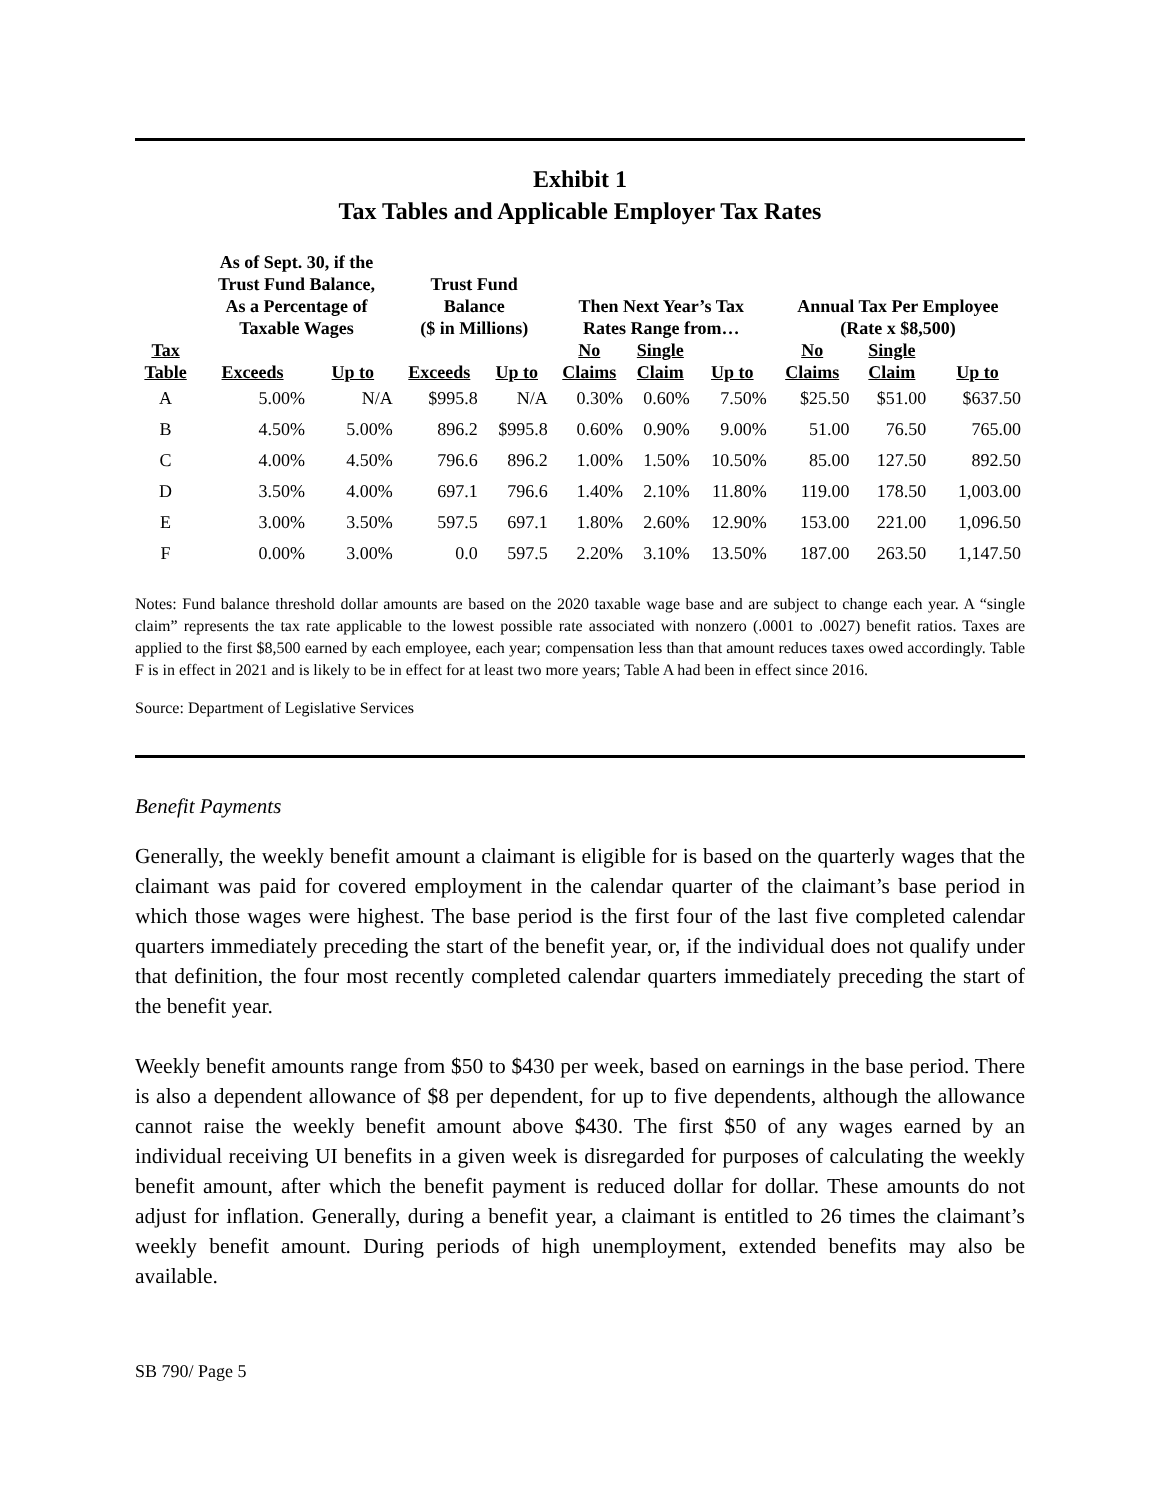Exhibit 1
Tax Tables and Applicable Employer Tax Rates
| | As of Sept. 30, if the Trust Fund Balance, As a Percentage of Taxable Wages | | Trust Fund Balance ($ in Millions) | | Then Next Year’s Tax Rates Range from… | | | Annual Tax Per Employee (Rate x $8,500) | | |
| --- | --- | --- | --- | --- | --- | --- | --- | --- | --- | --- |
| Tax Table | Exceeds | Up to | Exceeds | Up to | No Claims | Single Claim | Up to | No Claims | Single Claim | Up to |
| A | 5.00% | N/A | $995.8 | N/A | 0.30% | 0.60% | 7.50% | $25.50 | $51.00 | $637.50 |
| B | 4.50% | 5.00% | 896.2 | $995.8 | 0.60% | 0.90% | 9.00% | 51.00 | 76.50 | 765.00 |
| C | 4.00% | 4.50% | 796.6 | 896.2 | 1.00% | 1.50% | 10.50% | 85.00 | 127.50 | 892.50 |
| D | 3.50% | 4.00% | 697.1 | 796.6 | 1.40% | 2.10% | 11.80% | 119.00 | 178.50 | 1,003.00 |
| E | 3.00% | 3.50% | 597.5 | 697.1 | 1.80% | 2.60% | 12.90% | 153.00 | 221.00 | 1,096.50 |
| F | 0.00% | 3.00% | 0.0 | 597.5 | 2.20% | 3.10% | 13.50% | 187.00 | 263.50 | 1,147.50 |
Notes: Fund balance threshold dollar amounts are based on the 2020 taxable wage base and are subject to change each year. A “single claim” represents the tax rate applicable to the lowest possible rate associated with nonzero (.0001 to .0027) benefit ratios. Taxes are applied to the first $8,500 earned by each employee, each year; compensation less than that amount reduces taxes owed accordingly. Table F is in effect in 2021 and is likely to be in effect for at least two more years; Table A had been in effect since 2016.
Source: Department of Legislative Services
Benefit Payments
Generally, the weekly benefit amount a claimant is eligible for is based on the quarterly wages that the claimant was paid for covered employment in the calendar quarter of the claimant’s base period in which those wages were highest. The base period is the first four of the last five completed calendar quarters immediately preceding the start of the benefit year, or, if the individual does not qualify under that definition, the four most recently completed calendar quarters immediately preceding the start of the benefit year.
Weekly benefit amounts range from $50 to $430 per week, based on earnings in the base period. There is also a dependent allowance of $8 per dependent, for up to five dependents, although the allowance cannot raise the weekly benefit amount above $430. The first $50 of any wages earned by an individual receiving UI benefits in a given week is disregarded for purposes of calculating the weekly benefit amount, after which the benefit payment is reduced dollar for dollar. These amounts do not adjust for inflation. Generally, during a benefit year, a claimant is entitled to 26 times the claimant’s weekly benefit amount. During periods of high unemployment, extended benefits may also be available.
SB 790/ Page 5